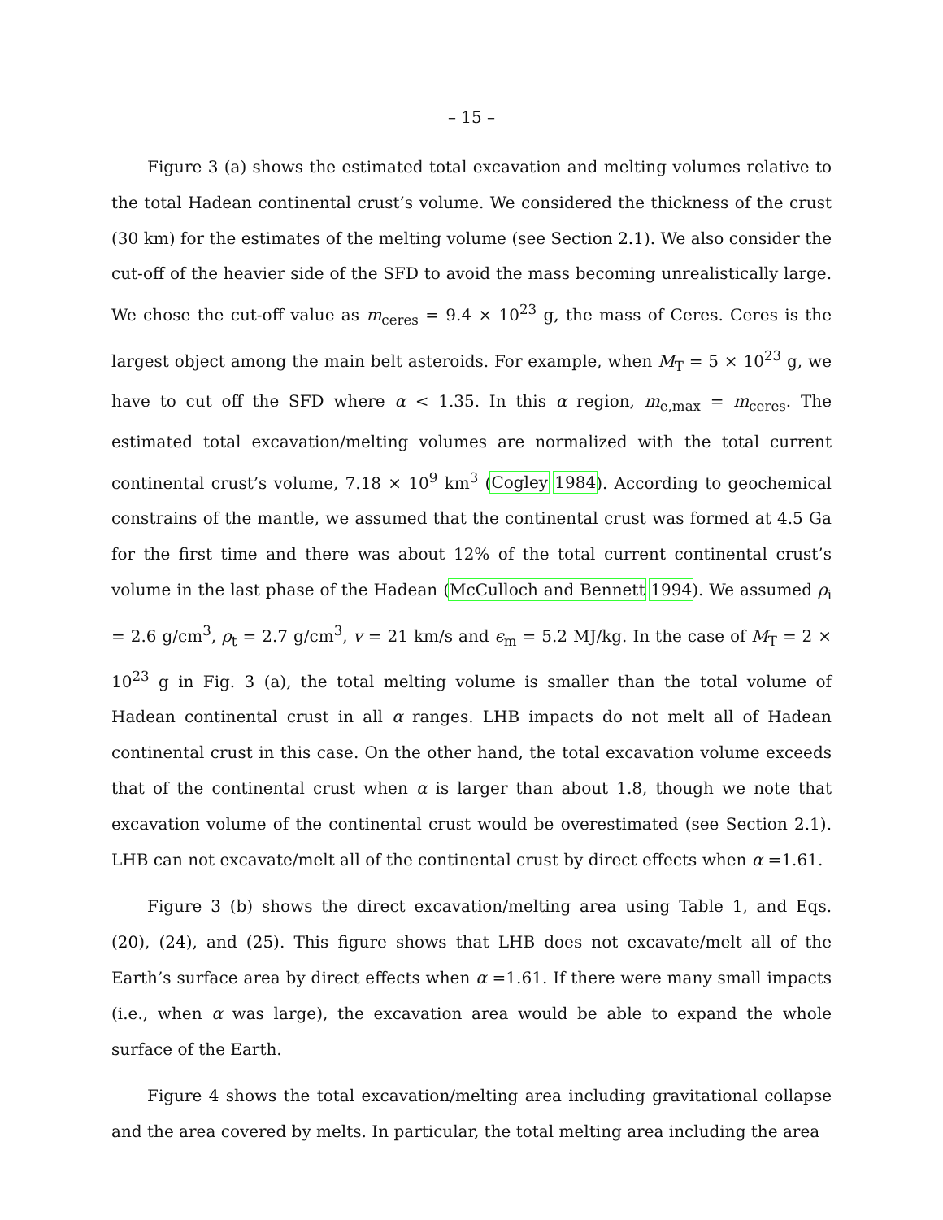– 15 –
Figure 3 (a) shows the estimated total excavation and melting volumes relative to the total Hadean continental crust’s volume. We considered the thickness of the crust (30 km) for the estimates of the melting volume (see Section 2.1). We also consider the cut-off of the heavier side of the SFD to avoid the mass becoming unrealistically large. We chose the cut-off value as m<sub>ceres</sub> = 9.4 × 10<sup>23</sup> g, the mass of Ceres. Ceres is the largest object among the main belt asteroids. For example, when M<sub>T</sub> = 5 × 10<sup>23</sup> g, we have to cut off the SFD where α < 1.35. In this α region, m<sub>e,max</sub> = m<sub>ceres</sub>. The estimated total excavation/melting volumes are normalized with the total current continental crust’s volume, 7.18 × 10<sup>9</sup> km<sup>3</sup> (Cogley 1984). According to geochemical constrains of the mantle, we assumed that the continental crust was formed at 4.5 Ga for the first time and there was about 12% of the total current continental crust’s volume in the last phase of the Hadean (McCulloch and Bennett 1994). We assumed ρ<sub>i</sub> = 2.6 g/cm<sup>3</sup>, ρ<sub>t</sub> = 2.7 g/cm<sup>3</sup>, v = 21 km/s and ϵ<sub>m</sub> = 5.2 MJ/kg. In the case of M<sub>T</sub> = 2 × 10<sup>23</sup> g in Fig. 3 (a), the total melting volume is smaller than the total volume of Hadean continental crust in all α ranges. LHB impacts do not melt all of Hadean continental crust in this case. On the other hand, the total excavation volume exceeds that of the continental crust when α is larger than about 1.8, though we note that excavation volume of the continental crust would be overestimated (see Section 2.1). LHB can not excavate/melt all of the continental crust by direct effects when α =1.61.
Figure 3 (b) shows the direct excavation/melting area using Table 1, and Eqs. (20), (24), and (25). This figure shows that LHB does not excavate/melt all of the Earth’s surface area by direct effects when α =1.61. If there were many small impacts (i.e., when α was large), the excavation area would be able to expand the whole surface of the Earth.
Figure 4 shows the total excavation/melting area including gravitational collapse and the area covered by melts. In particular, the total melting area including the area